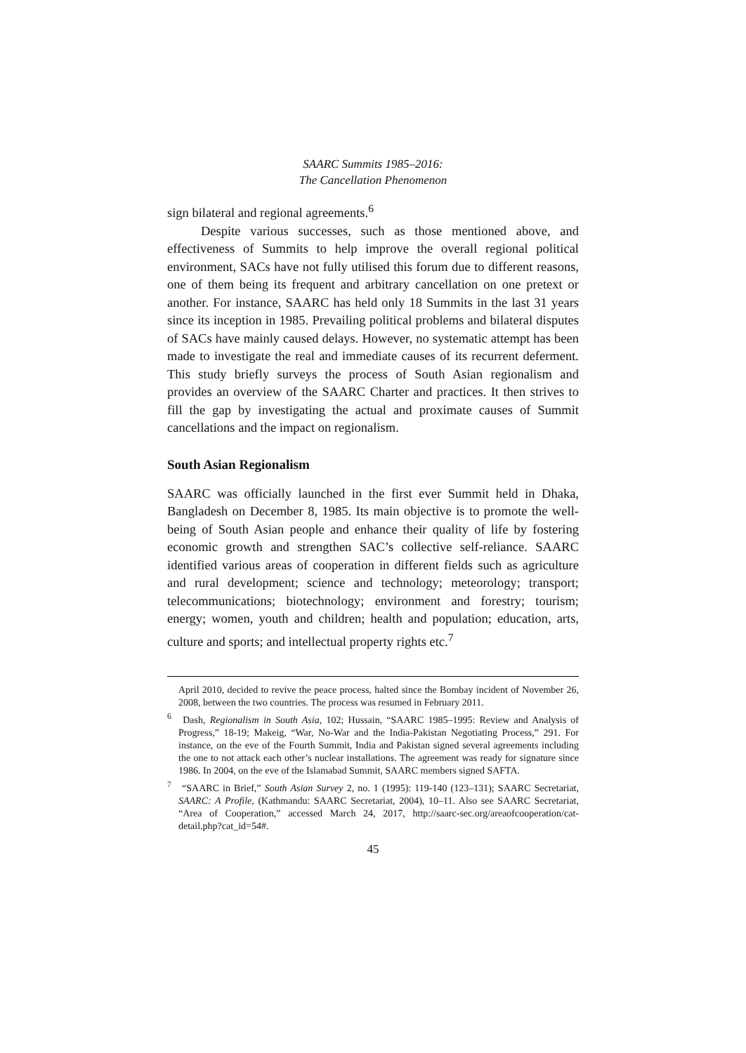SAARC Summits 1985–2016:
The Cancellation Phenomenon
sign bilateral and regional agreements.<sup>6</sup>
Despite various successes, such as those mentioned above, and effectiveness of Summits to help improve the overall regional political environment, SACs have not fully utilised this forum due to different reasons, one of them being its frequent and arbitrary cancellation on one pretext or another. For instance, SAARC has held only 18 Summits in the last 31 years since its inception in 1985. Prevailing political problems and bilateral disputes of SACs have mainly caused delays. However, no systematic attempt has been made to investigate the real and immediate causes of its recurrent deferment. This study briefly surveys the process of South Asian regionalism and provides an overview of the SAARC Charter and practices. It then strives to fill the gap by investigating the actual and proximate causes of Summit cancellations and the impact on regionalism.
South Asian Regionalism
SAARC was officially launched in the first ever Summit held in Dhaka, Bangladesh on December 8, 1985. Its main objective is to promote the well-being of South Asian people and enhance their quality of life by fostering economic growth and strengthen SAC’s collective self-reliance. SAARC identified various areas of cooperation in different fields such as agriculture and rural development; science and technology; meteorology; transport; telecommunications; biotechnology; environment and forestry; tourism; energy; women, youth and children; health and population; education, arts, culture and sports; and intellectual property rights etc.<sup>7</sup>
April 2010, decided to revive the peace process, halted since the Bombay incident of November 26, 2008, between the two countries. The process was resumed in February 2011.
<sup>6</sup> Dash, Regionalism in South Asia, 102; Hussain, “SAARC 1985–1995: Review and Analysis of Progress,” 18-19; Makeig, “War, No-War and the India-Pakistan Negotiating Process,” 291. For instance, on the eve of the Fourth Summit, India and Pakistan signed several agreements including the one to not attack each other’s nuclear installations. The agreement was ready for signature since 1986. In 2004, on the eve of the Islamabad Summit, SAARC members signed SAFTA.
<sup>7</sup> “SAARC in Brief,” South Asian Survey 2, no. 1 (1995): 119-140 (123–131); SAARC Secretariat, SAARC: A Profile, (Kathmandu: SAARC Secretariat, 2004), 10–11. Also see SAARC Secretariat, “Area of Cooperation,” accessed March 24, 2017, http://saarc-sec.org/areaofcooperation/cat-detail.php?cat_id=54#.
45